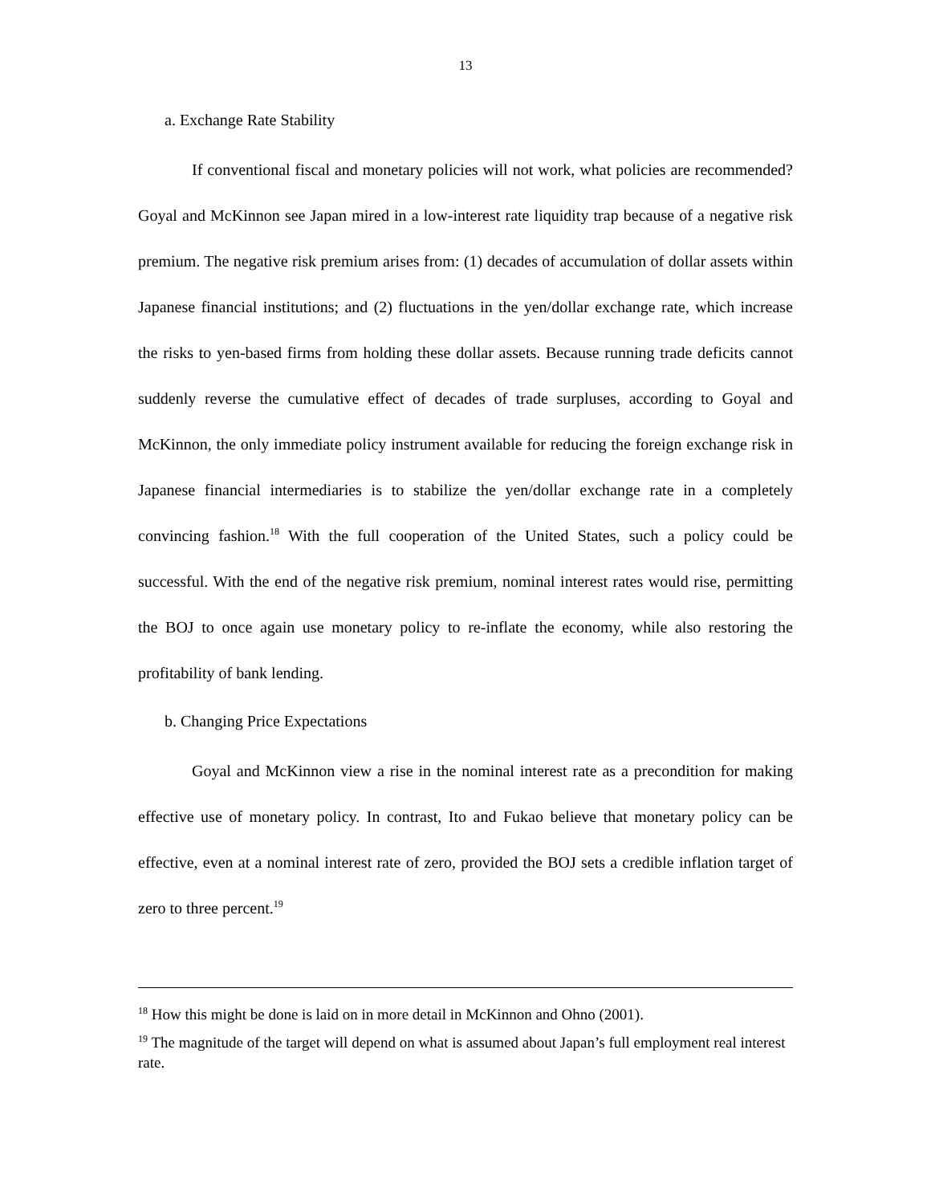13
a. Exchange Rate Stability
If conventional fiscal and monetary policies will not work, what policies are recommended? Goyal and McKinnon see Japan mired in a low-interest rate liquidity trap because of a negative risk premium. The negative risk premium arises from: (1) decades of accumulation of dollar assets within Japanese financial institutions; and (2) fluctuations in the yen/dollar exchange rate, which increase the risks to yen-based firms from holding these dollar assets. Because running trade deficits cannot suddenly reverse the cumulative effect of decades of trade surpluses, according to Goyal and McKinnon, the only immediate policy instrument available for reducing the foreign exchange risk in Japanese financial intermediaries is to stabilize the yen/dollar exchange rate in a completely convincing fashion.<sup>18</sup> With the full cooperation of the United States, such a policy could be successful. With the end of the negative risk premium, nominal interest rates would rise, permitting the BOJ to once again use monetary policy to re-inflate the economy, while also restoring the profitability of bank lending.
b. Changing Price Expectations
Goyal and McKinnon view a rise in the nominal interest rate as a precondition for making effective use of monetary policy. In contrast, Ito and Fukao believe that monetary policy can be effective, even at a nominal interest rate of zero, provided the BOJ sets a credible inflation target of zero to three percent.<sup>19</sup>
<sup>18</sup> How this might be done is laid on in more detail in McKinnon and Ohno (2001).
<sup>19</sup> The magnitude of the target will depend on what is assumed about Japan’s full employment real interest rate.